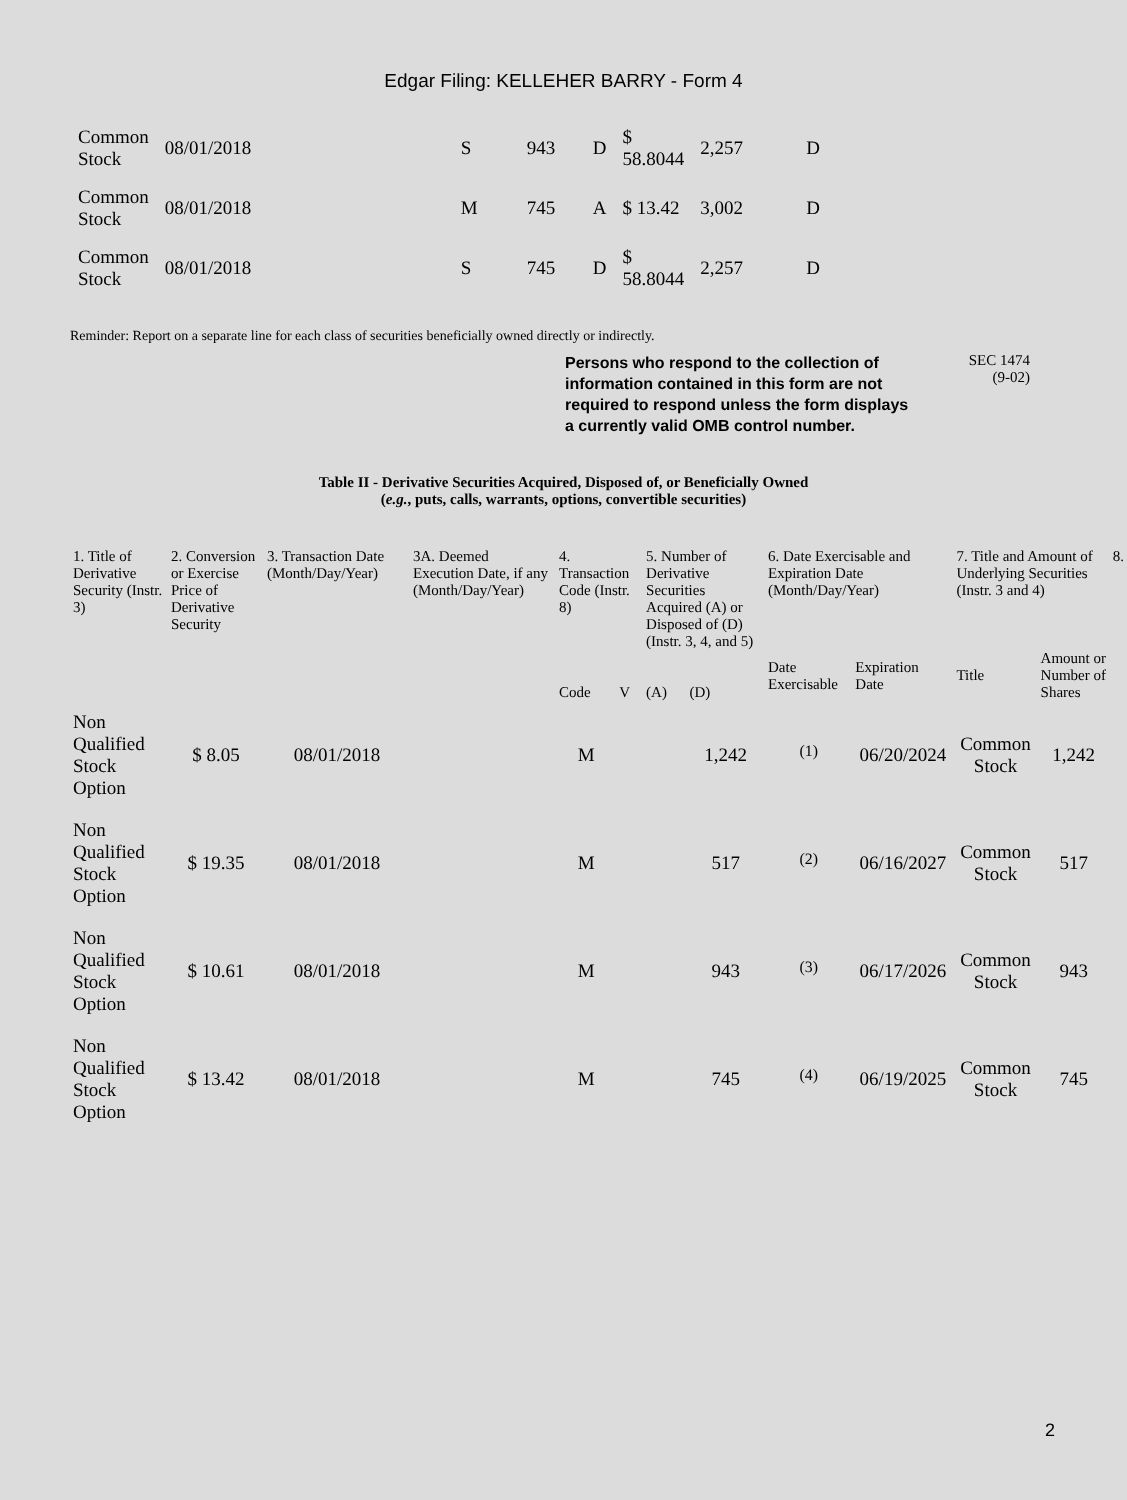Edgar Filing: KELLEHER BARRY - Form 4
| Common Stock | 08/01/2018 | S | 943 | D | $ 58.8044 | 2,257 | D |
| Common Stock | 08/01/2018 | M | 745 | A | $ 13.42 | 3,002 | D |
| Common Stock | 08/01/2018 | S | 745 | D | $ 58.8044 | 2,257 | D |
Reminder: Report on a separate line for each class of securities beneficially owned directly or indirectly.
Persons who respond to the collection of information contained in this form are not required to respond unless the form displays a currently valid OMB control number.
SEC 1474
(9-02)
Table II - Derivative Securities Acquired, Disposed of, or Beneficially Owned
(e.g., puts, calls, warrants, options, convertible securities)
| 1. Title of Derivative Security (Instr. 3) | 2. Conversion or Exercise Price of Derivative Security | 3. Transaction Date (Month/Day/Year) | 3A. Deemed Execution Date, if any (Month/Day/Year) | 4. Transaction Code (Instr. 8) | | 5. Number of Derivative Securities Acquired (A) or Disposed of (D) (Instr. 3, 4, and 5) | | 6. Date Exercisable and Expiration Date (Month/Day/Year) | | 7. Title and Amount of Underlying Securities (Instr. 3 and 4) | | 8. |
| --- | --- | --- | --- | --- | --- | --- | --- | --- | --- | --- | --- | --- |
| | | | | Code | V | (A) | (D) | Date Exercisable | Expiration Date | Title | Amount or Number of Shares | |
| Non Qualified Stock Option | $ 8.05 | 08/01/2018 | | M | | | 1,242 | <sup>(1)</sup> | 06/20/2024 | Common Stock | 1,242 | |
| Non Qualified Stock Option | $ 19.35 | 08/01/2018 | | M | | | 517 | <sup>(2)</sup> | 06/16/2027 | Common Stock | 517 | |
| Non Qualified Stock Option | $ 10.61 | 08/01/2018 | | M | | | 943 | <sup>(3)</sup> | 06/17/2026 | Common Stock | 943 | |
| Non Qualified Stock Option | $ 13.42 | 08/01/2018 | | M | | | 745 | <sup>(4)</sup> | 06/19/2025 | Common Stock | 745 | |
2